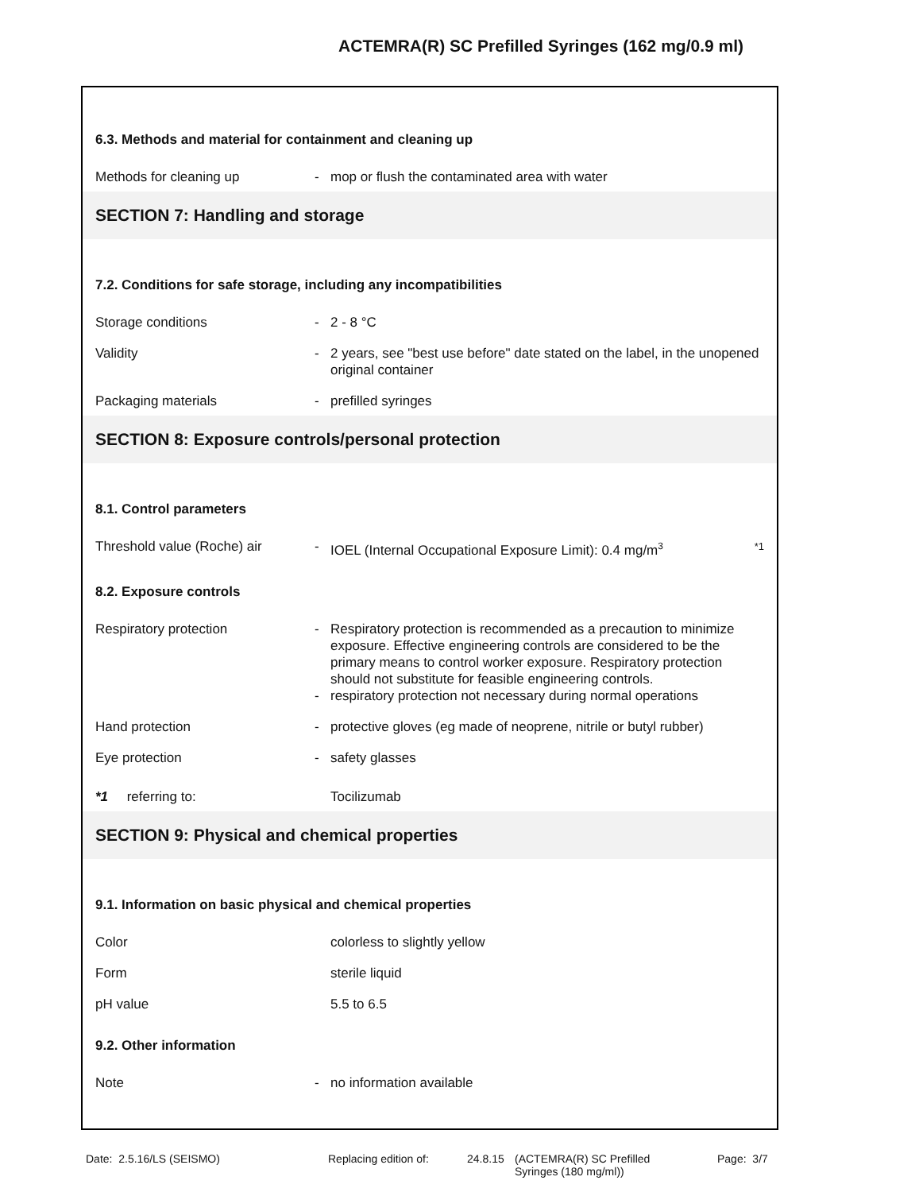ACTEMRA(R) SC Prefilled Syringes (162 mg/0.9 ml)
6.3. Methods and material for containment and cleaning up
Methods for cleaning up - mop or flush the contaminated area with water
SECTION 7: Handling and storage
7.2. Conditions for safe storage, including any incompatibilities
Storage conditions - 2 - 8 °C
Validity - 2 years, see "best use before" date stated on the label, in the unopened original container
Packaging materials - prefilled syringes
SECTION 8: Exposure controls/personal protection
8.1. Control parameters
Threshold value (Roche) air - IOEL (Internal Occupational Exposure Limit): 0.4 mg/m<sup>3</sup>
*1
8.2. Exposure controls
Respiratory protection -
-
Respiratory protection is recommended as a precaution to minimize exposure. Effective engineering controls are considered to be the primary means to control worker exposure. Respiratory protection should not substitute for feasible engineering controls.
respiratory protection not necessary during normal operations
Hand protection - protective gloves (eg made of neoprene, nitrile or butyl rubber)
Eye protection - safety glasses
*1 referring to: Tocilizumab
SECTION 9: Physical and chemical properties
9.1. Information on basic physical and chemical properties
Color colorless to slightly yellow
Form sterile liquid
pH value 5.5 to 6.5
9.2. Other information
Note - no information available
Date: 2.5.16/LS (SEISMO) Replacing edition of:
24.8.15 (ACTEMRA(R) SC Prefilled
Syringes (180 mg/ml))
Page: 3/7